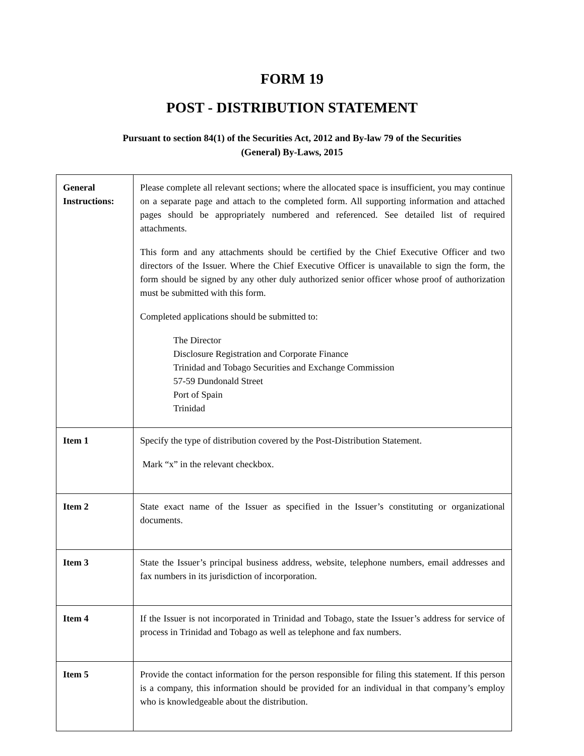FORM 19
POST - DISTRIBUTION STATEMENT
Pursuant to section 84(1) of the Securities Act, 2012 and By-law 79 of the Securities
(General) By-Laws, 2015
| General Instructions: | Please complete all relevant sections; where the allocated space is insufficient, you may continue on a separate page and attach to the completed form. All supporting information and attached pages should be appropriately numbered and referenced. See detailed list of required attachments. This form and any attachments should be certified by the Chief Executive Officer and two directors of the Issuer. Where the Chief Executive Officer is unavailable to sign the form, the form should be signed by any other duly authorized senior officer whose proof of authorization must be submitted with this form. Completed applications should be submitted to: The Director Disclosure Registration and Corporate Finance Trinidad and Tobago Securities and Exchange Commission 57-59 Dundonald Street Port of Spain Trinidad |
| Item 1 | Specify the type of distribution covered by the Post-Distribution Statement. Mark “x” in the relevant checkbox. |
| Item 2 | State exact name of the Issuer as specified in the Issuer’s constituting or organizational documents. |
| Item 3 | State the Issuer’s principal business address, website, telephone numbers, email addresses and fax numbers in its jurisdiction of incorporation. |
| Item 4 | If the Issuer is not incorporated in Trinidad and Tobago, state the Issuer’s address for service of process in Trinidad and Tobago as well as telephone and fax numbers. |
| Item 5 | Provide the contact information for the person responsible for filing this statement. If this person is a company, this information should be provided for an individual in that company’s employ who is knowledgeable about the distribution. |